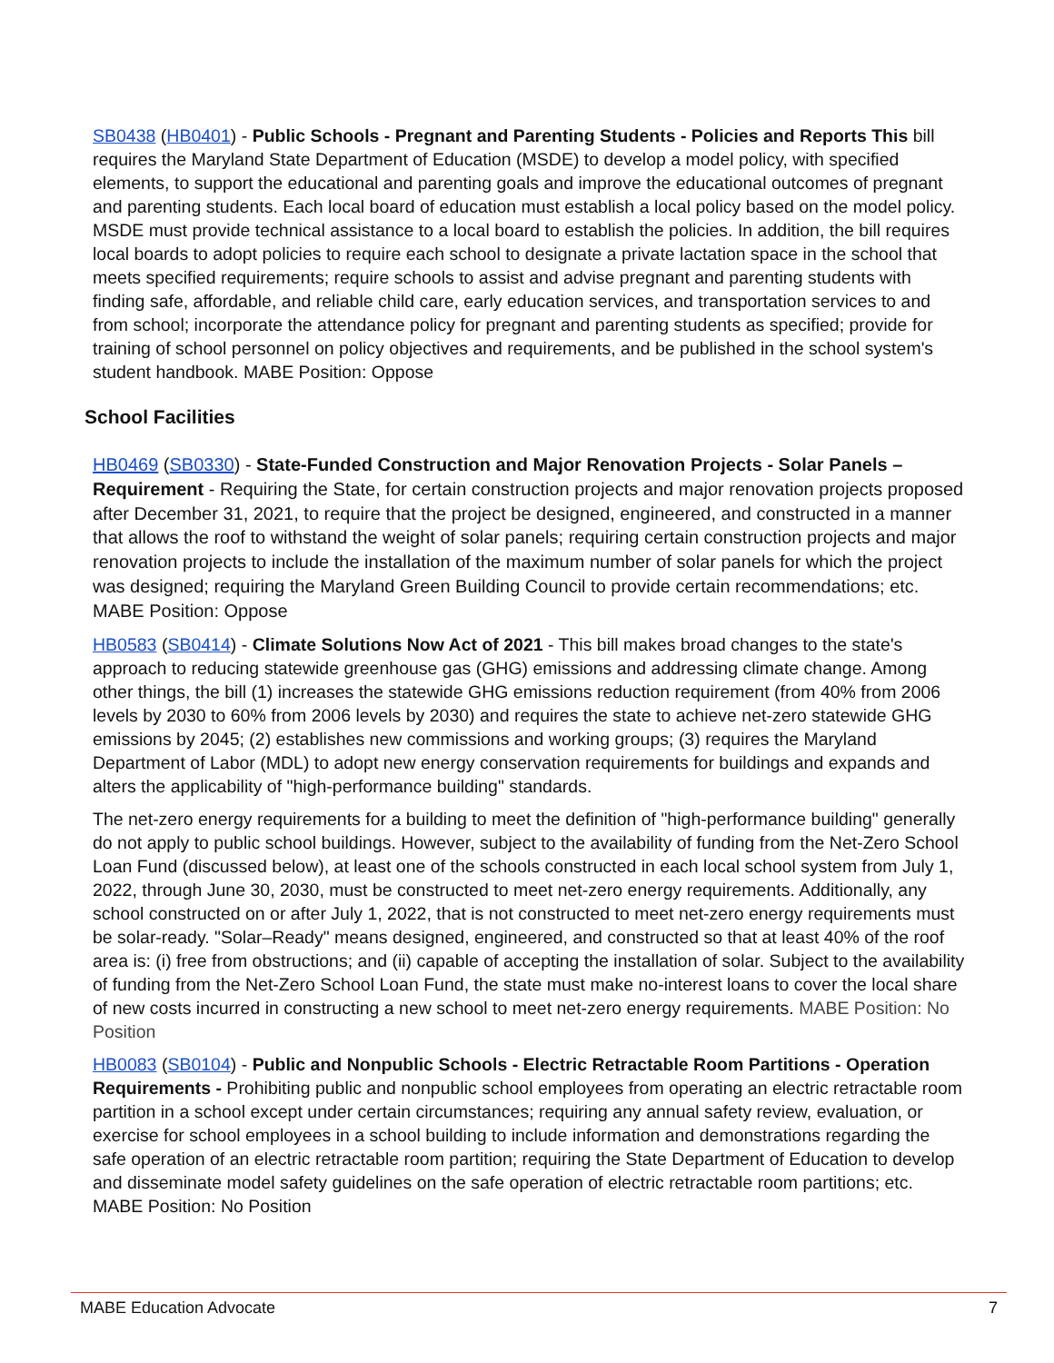SB0438 (HB0401) - Public Schools - Pregnant and Parenting Students - Policies and Reports This bill requires the Maryland State Department of Education (MSDE) to develop a model policy, with specified elements, to support the educational and parenting goals and improve the educational outcomes of pregnant and parenting students. Each local board of education must establish a local policy based on the model policy. MSDE must provide technical assistance to a local board to establish the policies. In addition, the bill requires local boards to adopt policies to require each school to designate a private lactation space in the school that meets specified requirements; require schools to assist and advise pregnant and parenting students with finding safe, affordable, and reliable child care, early education services, and transportation services to and from school; incorporate the attendance policy for pregnant and parenting students as specified; provide for training of school personnel on policy objectives and requirements, and be published in the school system's student handbook. MABE Position: Oppose
School Facilities
HB0469 (SB0330) - State-Funded Construction and Major Renovation Projects - Solar Panels – Requirement - Requiring the State, for certain construction projects and major renovation projects proposed after December 31, 2021, to require that the project be designed, engineered, and constructed in a manner that allows the roof to withstand the weight of solar panels; requiring certain construction projects and major renovation projects to include the installation of the maximum number of solar panels for which the project was designed; requiring the Maryland Green Building Council to provide certain recommendations; etc. MABE Position: Oppose
HB0583 (SB0414) - Climate Solutions Now Act of 2021 - This bill makes broad changes to the state's approach to reducing statewide greenhouse gas (GHG) emissions and addressing climate change. Among other things, the bill (1) increases the statewide GHG emissions reduction requirement (from 40% from 2006 levels by 2030 to 60% from 2006 levels by 2030) and requires the state to achieve net-zero statewide GHG emissions by 2045; (2) establishes new commissions and working groups; (3) requires the Maryland Department of Labor (MDL) to adopt new energy conservation requirements for buildings and expands and alters the applicability of "high-performance building" standards.
The net-zero energy requirements for a building to meet the definition of "high-performance building" generally do not apply to public school buildings. However, subject to the availability of funding from the Net-Zero School Loan Fund (discussed below), at least one of the schools constructed in each local school system from July 1, 2022, through June 30, 2030, must be constructed to meet net-zero energy requirements. Additionally, any school constructed on or after July 1, 2022, that is not constructed to meet net-zero energy requirements must be solar-ready. "Solar–Ready" means designed, engineered, and constructed so that at least 40% of the roof area is: (i) free from obstructions; and (ii) capable of accepting the installation of solar. Subject to the availability of funding from the Net-Zero School Loan Fund, the state must make no-interest loans to cover the local share of new costs incurred in constructing a new school to meet net-zero energy requirements. MABE Position: No Position
HB0083 (SB0104) - Public and Nonpublic Schools - Electric Retractable Room Partitions - Operation Requirements - Prohibiting public and nonpublic school employees from operating an electric retractable room partition in a school except under certain circumstances; requiring any annual safety review, evaluation, or exercise for school employees in a school building to include information and demonstrations regarding the safe operation of an electric retractable room partition; requiring the State Department of Education to develop and disseminate model safety guidelines on the safe operation of electric retractable room partitions; etc. MABE Position: No Position
MABE Education Advocate 7